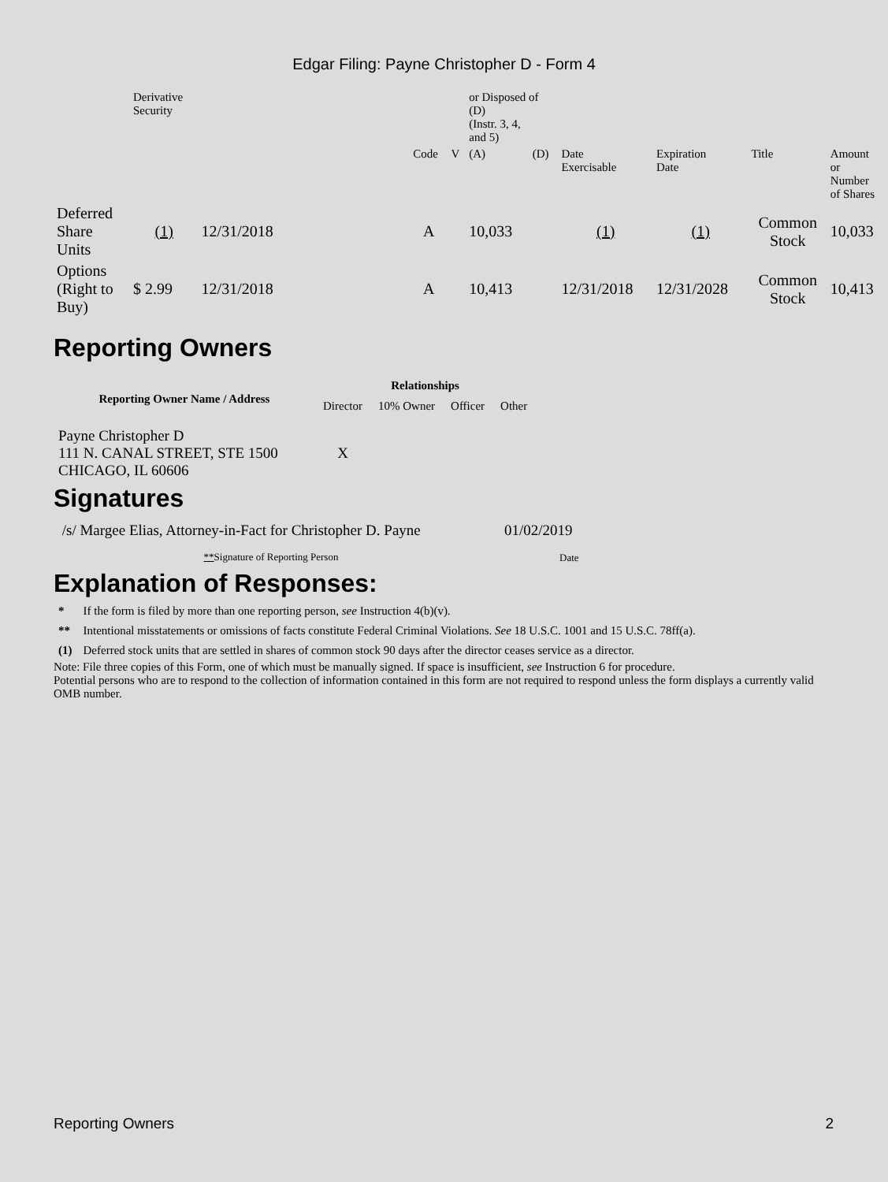Edgar Filing: Payne Christopher D - Form 4
| | Derivative Security | | | | | or Disposed of (D) (Instr. 3, 4, and 5) | | | | | |
| | | | | Code | V | (A) | (D) | Date Exercisable | Expiration Date | Title | Amount or Number of Shares |
| Deferred Share Units | (1) | 12/31/2018 | | A | | 10,033 | | (1) | (1) | Common Stock | 10,033 |
| Options (Right to Buy) | $ 2.99 | 12/31/2018 | | A | | 10,413 | | 12/31/2018 | 12/31/2028 | Common Stock | 10,413 |
Reporting Owners
| Reporting Owner Name / Address | Relationships | | | |
| --- | --- | --- | --- | --- |
| | Director | 10% Owner | Officer | Other |
| Payne Christopher D 111 N. CANAL STREET, STE 1500 CHICAGO, IL 60606 | X | | | |
Signatures
| /s/ Margee Elias, Attorney-in-Fact for Christopher D. Payne | 01/02/2019 |
| ** Signature of Reporting Person | Date |
Explanation of Responses:
| * | If the form is filed by more than one reporting person, see Instruction 4(b)(v). |
| ** | Intentional misstatements or omissions of facts constitute Federal Criminal Violations. See 18 U.S.C. 1001 and 15 U.S.C. 78ff(a). |
| (1) | Deferred stock units that are settled in shares of common stock 90 days after the director ceases service as a director. |
Note: File three copies of this Form, one of which must be manually signed. If space is insufficient, see Instruction 6 for procedure.
Potential persons who are to respond to the collection of information contained in this form are not required to respond unless the form displays a currently valid OMB number.
Reporting Owners 2